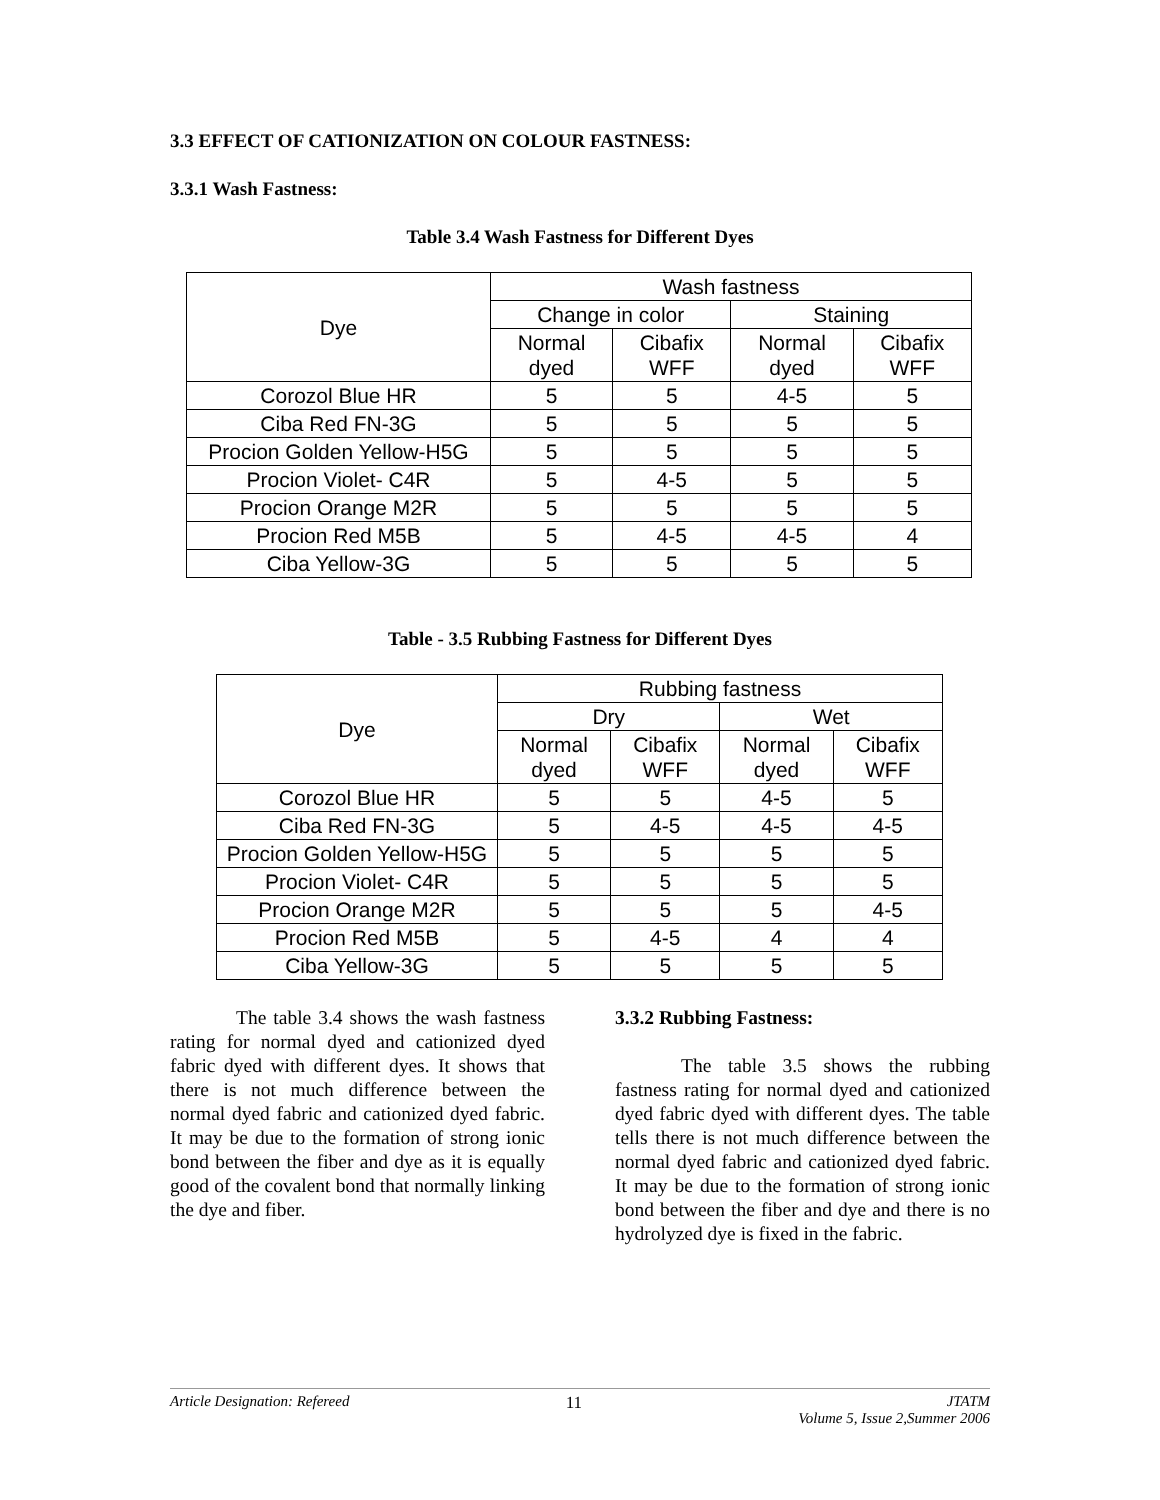3.3 EFFECT OF CATIONIZATION ON COLOUR FASTNESS:
3.3.1 Wash Fastness:
Table 3.4 Wash Fastness for Different Dyes
| Dye | Wash fastness | | | |
| --- | --- | --- | --- | --- |
| | Change in color | | Staining | |
| | Normal dyed | Cibafix WFF | Normal dyed | Cibafix WFF |
| Corozol Blue HR | 5 | 5 | 4-5 | 5 |
| Ciba Red FN-3G | 5 | 5 | 5 | 5 |
| Procion Golden Yellow-H5G | 5 | 5 | 5 | 5 |
| Procion Violet- C4R | 5 | 4-5 | 5 | 5 |
| Procion Orange M2R | 5 | 5 | 5 | 5 |
| Procion Red M5B | 5 | 4-5 | 4-5 | 4 |
| Ciba Yellow-3G | 5 | 5 | 5 | 5 |
Table - 3.5 Rubbing Fastness for Different Dyes
| Dye | Rubbing fastness | | | |
| --- | --- | --- | --- | --- |
| | Dry | | Wet | |
| | Normal dyed | Cibafix WFF | Normal dyed | Cibafix WFF |
| Corozol Blue HR | 5 | 5 | 4-5 | 5 |
| Ciba Red FN-3G | 5 | 4-5 | 4-5 | 4-5 |
| Procion Golden Yellow-H5G | 5 | 5 | 5 | 5 |
| Procion Violet- C4R | 5 | 5 | 5 | 5 |
| Procion Orange M2R | 5 | 5 | 5 | 4-5 |
| Procion Red M5B | 5 | 4-5 | 4 | 4 |
| Ciba Yellow-3G | 5 | 5 | 5 | 5 |
The table 3.4 shows the wash fastness rating for normal dyed and cationized dyed fabric dyed with different dyes. It shows that there is not much difference between the normal dyed fabric and cationized dyed fabric. It may be due to the formation of strong ionic bond between the fiber and dye as it is equally good of the covalent bond that normally linking the dye and fiber.
3.3.2 Rubbing Fastness:
The table 3.5 shows the rubbing fastness rating for normal dyed and cationized dyed fabric dyed with different dyes. The table tells there is not much difference between the normal dyed fabric and cationized dyed fabric. It may be due to the formation of strong ionic bond between the fiber and dye and there is no hydrolyzed dye is fixed in the fabric.
Article Designation: Refereed 11 JTATM
Volume 5, Issue 2,Summer 2006